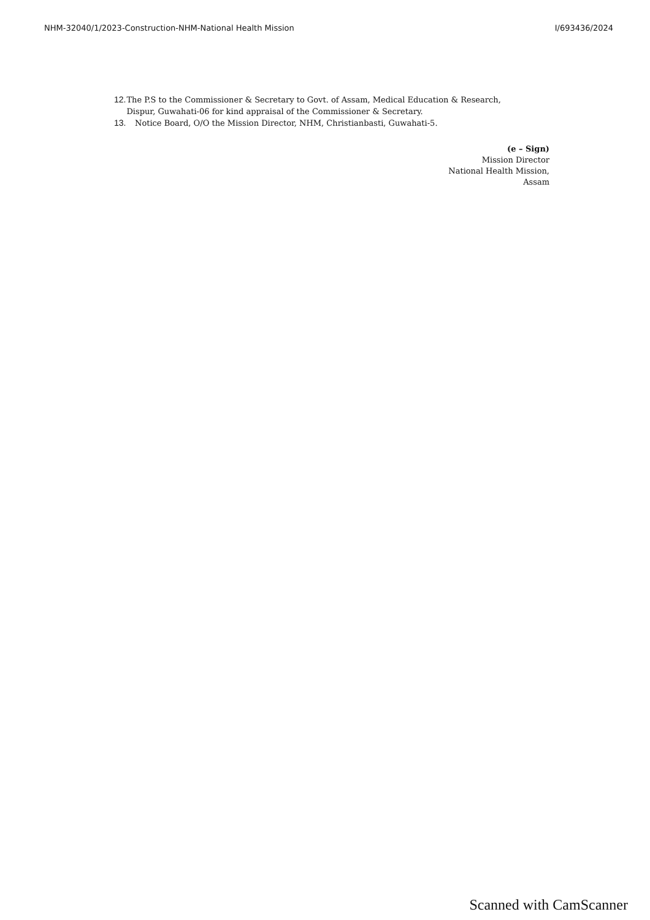NHM-32040/1/2023-Construction-NHM-National Health Mission I/693436/2024
12. The P.S to the Commissioner & Secretary to Govt. of Assam, Medical Education & Research, Dispur, Guwahati-06 for kind appraisal of the Commissioner & Secretary.
13. Notice Board, O/O the Mission Director, NHM, Christianbasti, Guwahati-5.
(e – Sign)
Mission Director
National Health Mission,
Assam
Scanned with CamScanner